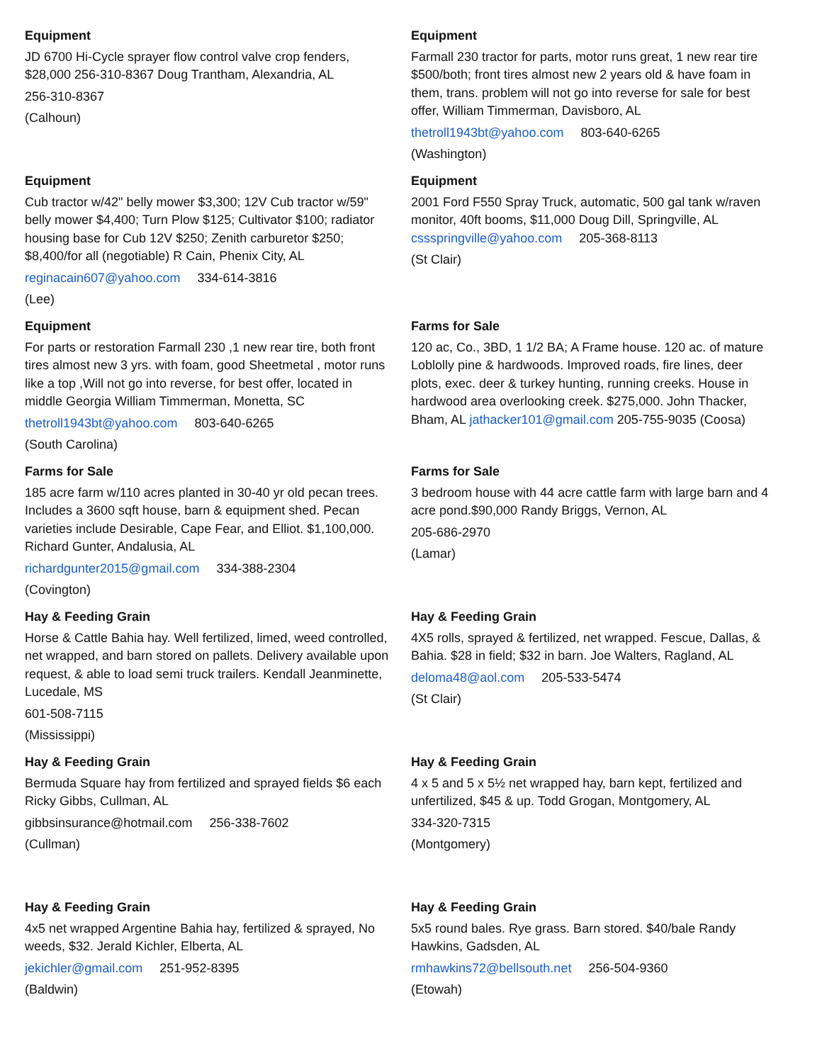Equipment
JD 6700 Hi-Cycle sprayer flow control valve crop fenders, $28,000 256-310-8367 Doug Trantham, Alexandria, AL
256-310-8367
(Calhoun)
Equipment
Farmall 230 tractor for parts, motor runs great, 1 new rear tire $500/both; front tires almost new 2 years old & have foam in them, trans. problem will not go into reverse for sale for best offer, William Timmerman, Davisboro, AL
thetroll1943bt@yahoo.com 803-640-6265
(Washington)
Equipment
Cub tractor w/42" belly mower $3,300; 12V Cub tractor w/59" belly mower $4,400; Turn Plow $125; Cultivator $100; radiator housing base for Cub 12V $250; Zenith carburetor $250; $8,400/for all (negotiable) R Cain, Phenix City, AL
reginacain607@yahoo.com 334-614-3816
(Lee)
Equipment
2001 Ford F550 Spray Truck, automatic, 500 gal tank w/raven monitor, 40ft booms, $11,000 Doug Dill, Springville, AL cssspringville@yahoo.com 205-368-8113
(St Clair)
Equipment
For parts or restoration Farmall 230 ,1 new rear tire, both front tires almost new 3 yrs. with foam, good Sheetmetal , motor runs like a top ,Will not go into reverse, for best offer, located in middle Georgia William Timmerman, Monetta, SC
thetroll1943bt@yahoo.com 803-640-6265
(South Carolina)
Farms for Sale
120 ac, Co., 3BD, 1 1/2 BA; A Frame house. 120 ac. of mature Loblolly pine & hardwoods. Improved roads, fire lines, deer plots, exec. deer & turkey hunting, running creeks. House in hardwood area overlooking creek. $275,000. John Thacker, Bham, AL jathacker101@gmail.com 205-755-9035 (Coosa)
Farms for Sale
185 acre farm w/110 acres planted in 30-40 yr old pecan trees. Includes a 3600 sqft house, barn & equipment shed. Pecan varieties include Desirable, Cape Fear, and Elliot. $1,100,000. Richard Gunter, Andalusia, AL
richardgunter2015@gmail.com 334-388-2304
(Covington)
Farms for Sale
3 bedroom house with 44 acre cattle farm with large barn and 4 acre pond.$90,000 Randy Briggs, Vernon, AL
205-686-2970
(Lamar)
Hay & Feeding Grain
Horse & Cattle Bahia hay. Well fertilized, limed, weed controlled, net wrapped, and barn stored on pallets. Delivery available upon request, & able to load semi truck trailers. Kendall Jeanminette, Lucedale, MS
601-508-7115
(Mississippi)
Hay & Feeding Grain
4X5 rolls, sprayed & fertilized, net wrapped. Fescue, Dallas, & Bahia. $28 in field; $32 in barn. Joe Walters, Ragland, AL
deloma48@aol.com 205-533-5474
(St Clair)
Hay & Feeding Grain
Bermuda Square hay from fertilized and sprayed fields $6 each Ricky Gibbs, Cullman, AL
gibbsinsurance@hotmail.com 256-338-7602
(Cullman)
Hay & Feeding Grain
4 x 5 and 5 x 5½ net wrapped hay, barn kept, fertilized and unfertilized, $45 & up. Todd Grogan, Montgomery, AL
334-320-7315
(Montgomery)
Hay & Feeding Grain
4x5 net wrapped Argentine Bahia hay, fertilized & sprayed, No weeds, $32. Jerald Kichler, Elberta, AL
jekichler@gmail.com 251-952-8395
(Baldwin)
Hay & Feeding Grain
5x5 round bales. Rye grass. Barn stored. $40/bale Randy Hawkins, Gadsden, AL
rmhawkins72@bellsouth.net 256-504-9360
(Etowah)